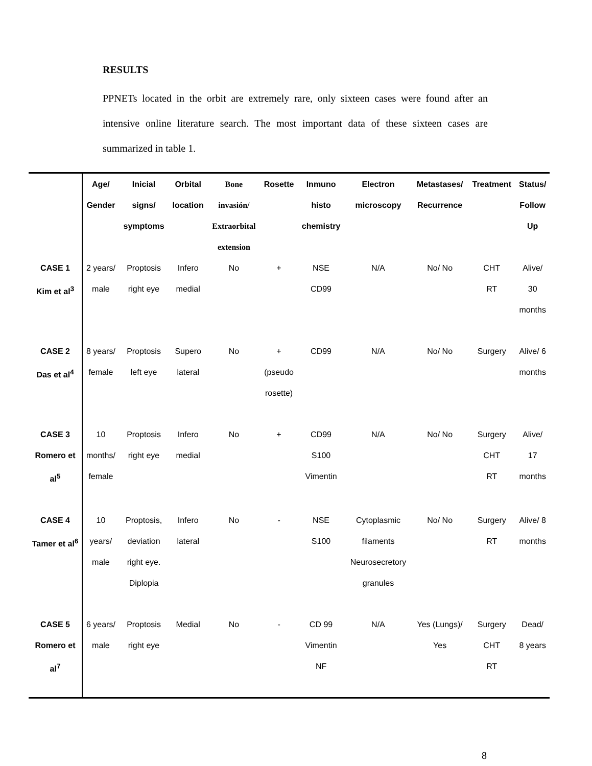RESULTS
PPNETs located in the orbit are extremely rare, only sixteen cases were found after an intensive online literature search. The most important data of these sixteen cases are summarized in table 1.
| | Age/ Gender | Inicial signs/ symptoms | Orbital location | Bone invasión/ Extraorbital extension | Rosette | Inmuno histo chemistry | Electron microscopy | Metastases/ Recurrence | Treatment | Status/ Follow Up |
| --- | --- | --- | --- | --- | --- | --- | --- | --- | --- | --- |
| CASE 1 Kim et al<sup>3</sup> | 2 years/ male | Proptosis right eye | Infero medial | No | + | NSE CD99 | N/A | No/ No | CHT RT | Alive/ 30 months |
| CASE 2 Das et al<sup>4</sup> | 8 years/ female | Proptosis left eye | Supero lateral | No | + (pseudo rosette) | CD99 | N/A | No/ No | Surgery | Alive/ 6 months |
| CASE 3 Romero et al<sup>5</sup> | 10 months/ female | Proptosis right eye | Infero medial | No | + | CD99 S100 Vimentin | N/A | No/ No | Surgery CHT RT | Alive/ 17 months |
| CASE 4 Tamer et al<sup>6</sup> | 10 years/ male | Proptosis, deviation right eye. Diplopia | Infero lateral | No | - | NSE S100 | Cytoplasmic filaments Neurosecretory granules | No/ No | Surgery RT | Alive/ 8 months |
| CASE 5 Romero et al<sup>7</sup> | 6 years/ male | Proptosis right eye | Medial | No | - | CD 99 Vimentin NF | N/A | Yes (Lungs)/ Yes | Surgery CHT RT | Dead/ 8 years |
8